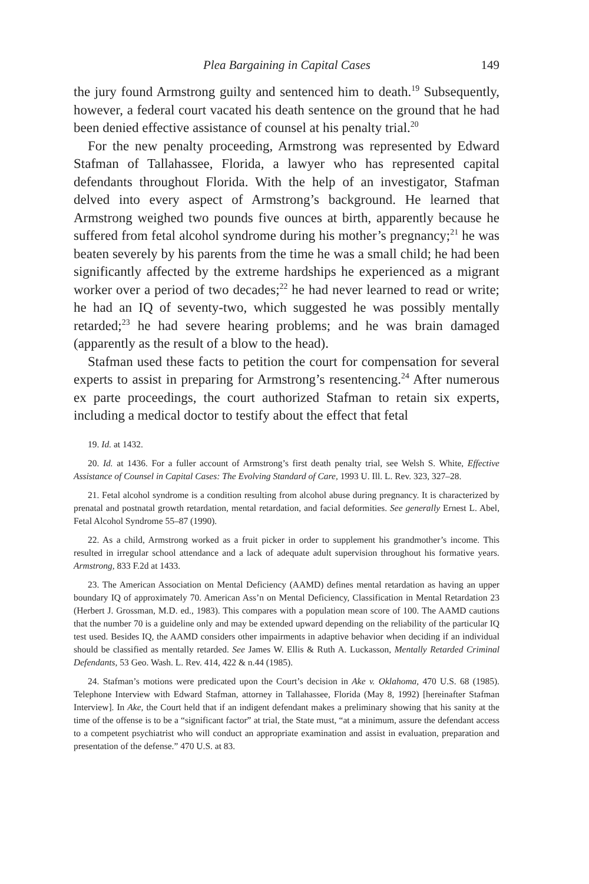Plea Bargaining in Capital Cases 149
the jury found Armstrong guilty and sentenced him to death.<sup>19</sup> Subsequently, however, a federal court vacated his death sentence on the ground that he had been denied effective assistance of counsel at his penalty trial.<sup>20</sup>
For the new penalty proceeding, Armstrong was represented by Edward Stafman of Tallahassee, Florida, a lawyer who has represented capital defendants throughout Florida. With the help of an investigator, Stafman delved into every aspect of Armstrong’s background. He learned that Armstrong weighed two pounds five ounces at birth, apparently because he suffered from fetal alcohol syndrome during his mother’s pregnancy;<sup>21</sup> he was beaten severely by his parents from the time he was a small child; he had been significantly affected by the extreme hardships he experienced as a migrant worker over a period of two decades;<sup>22</sup> he had never learned to read or write; he had an IQ of seventy-two, which suggested he was possibly mentally retarded;<sup>23</sup> he had severe hearing problems; and he was brain damaged (apparently as the result of a blow to the head).
Stafman used these facts to petition the court for compensation for several experts to assist in preparing for Armstrong’s resentencing.<sup>24</sup> After numerous ex parte proceedings, the court authorized Stafman to retain six experts, including a medical doctor to testify about the effect that fetal
19. Id. at 1432.
20. Id. at 1436. For a fuller account of Armstrong’s first death penalty trial, see Welsh S. White, Effective Assistance of Counsel in Capital Cases: The Evolving Standard of Care, 1993 U. Ill. L. Rev. 323, 327–28.
21. Fetal alcohol syndrome is a condition resulting from alcohol abuse during pregnancy. It is characterized by prenatal and postnatal growth retardation, mental retardation, and facial deformities. See generally Ernest L. Abel, Fetal Alcohol Syndrome 55–87 (1990).
22. As a child, Armstrong worked as a fruit picker in order to supplement his grandmother’s income. This resulted in irregular school attendance and a lack of adequate adult supervision throughout his formative years. Armstrong, 833 F.2d at 1433.
23. The American Association on Mental Deficiency (AAMD) defines mental retardation as having an upper boundary IQ of approximately 70. American Ass’n on Mental Deficiency, Classification in Mental Retardation 23 (Herbert J. Grossman, M.D. ed., 1983). This compares with a population mean score of 100. The AAMD cautions that the number 70 is a guideline only and may be extended upward depending on the reliability of the particular IQ test used. Besides IQ, the AAMD considers other impairments in adaptive behavior when deciding if an individual should be classified as mentally retarded. See James W. Ellis & Ruth A. Luckasson, Mentally Retarded Criminal Defendants, 53 Geo. Wash. L. Rev. 414, 422 & n.44 (1985).
24. Stafman’s motions were predicated upon the Court’s decision in Ake v. Oklahoma, 470 U.S. 68 (1985). Telephone Interview with Edward Stafman, attorney in Tallahassee, Florida (May 8, 1992) [hereinafter Stafman Interview]. In Ake, the Court held that if an indigent defendant makes a preliminary showing that his sanity at the time of the offense is to be a “significant factor” at trial, the State must, “at a minimum, assure the defendant access to a competent psychiatrist who will conduct an appropriate examination and assist in evaluation, preparation and presentation of the defense.” 470 U.S. at 83.